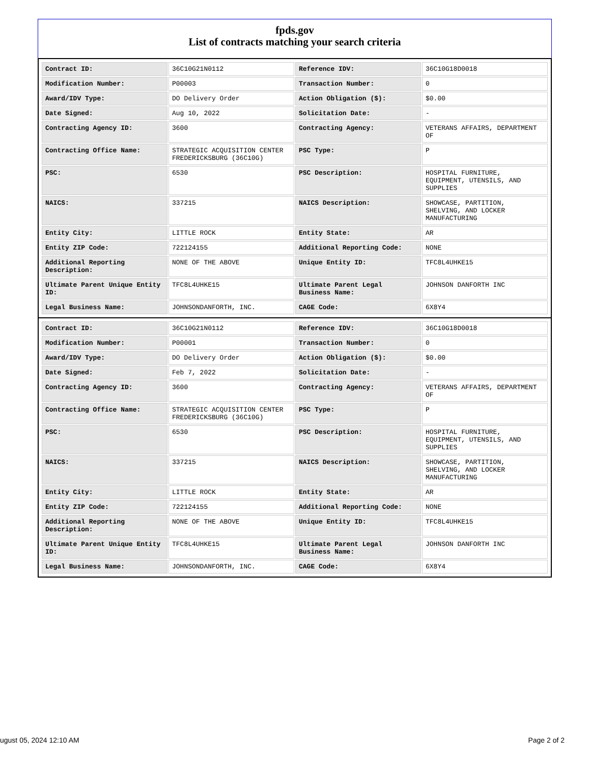fpds.gov
List of contracts matching your search criteria
| Contract ID: | 36C10G21N0112 | Reference IDV: | 36C10G18D0018 |
| Modification Number: | P00003 | Transaction Number: | 0 |
| Award/IDV Type: | DO Delivery Order | Action Obligation ($): | $0.00 |
| Date Signed: | Aug 10, 2022 | Solicitation Date: | - |
| Contracting Agency ID: | 3600 | Contracting Agency: | VETERANS AFFAIRS, DEPARTMENT OF |
| Contracting Office Name: | STRATEGIC ACQUISITION CENTER FREDERICKSBURG (36C10G) | PSC Type: | P |
| PSC: | 6530 | PSC Description: | HOSPITAL FURNITURE, EQUIPMENT, UTENSILS, AND SUPPLIES |
| NAICS: | 337215 | NAICS Description: | SHOWCASE, PARTITION, SHELVING, AND LOCKER MANUFACTURING |
| Entity City: | LITTLE ROCK | Entity State: | AR |
| Entity ZIP Code: | 722124155 | Additional Reporting Code: | NONE |
| Additional Reporting Description: | NONE OF THE ABOVE | Unique Entity ID: | TFC8L4UHKE15 |
| Ultimate Parent Unique Entity ID: | TFC8L4UHKE15 | Ultimate Parent Legal Business Name: | JOHNSON DANFORTH INC |
| Legal Business Name: | JOHNSONDANFORTH, INC. | CAGE Code: | 6X8Y4 |
| Contract ID: | 36C10G21N0112 | Reference IDV: | 36C10G18D0018 |
| Modification Number: | P00001 | Transaction Number: | 0 |
| Award/IDV Type: | DO Delivery Order | Action Obligation ($): | $0.00 |
| Date Signed: | Feb 7, 2022 | Solicitation Date: | - |
| Contracting Agency ID: | 3600 | Contracting Agency: | VETERANS AFFAIRS, DEPARTMENT OF |
| Contracting Office Name: | STRATEGIC ACQUISITION CENTER FREDERICKSBURG (36C10G) | PSC Type: | P |
| PSC: | 6530 | PSC Description: | HOSPITAL FURNITURE, EQUIPMENT, UTENSILS, AND SUPPLIES |
| NAICS: | 337215 | NAICS Description: | SHOWCASE, PARTITION, SHELVING, AND LOCKER MANUFACTURING |
| Entity City: | LITTLE ROCK | Entity State: | AR |
| Entity ZIP Code: | 722124155 | Additional Reporting Code: | NONE |
| Additional Reporting Description: | NONE OF THE ABOVE | Unique Entity ID: | TFC8L4UHKE15 |
| Ultimate Parent Unique Entity ID: | TFC8L4UHKE15 | Ultimate Parent Legal Business Name: | JOHNSON DANFORTH INC |
| Legal Business Name: | JOHNSONDANFORTH, INC. | CAGE Code: | 6X8Y4 |
ugust 05, 2024 12:10 AM Page 2 of 2